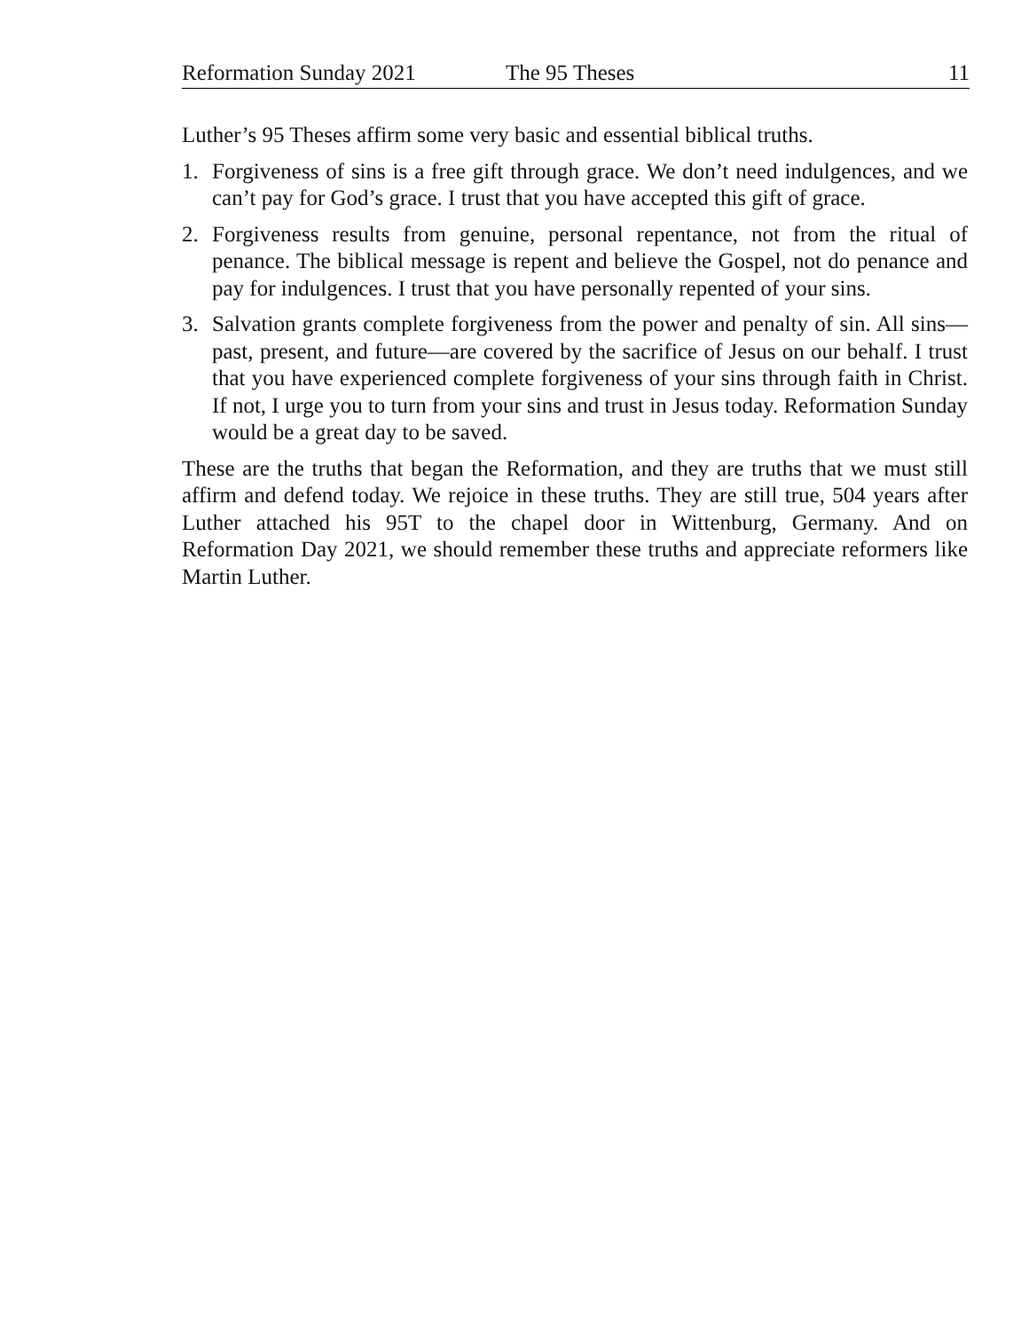Reformation Sunday 2021 The 95 Theses 11
Luther’s 95 Theses affirm some very basic and essential biblical truths.
1. Forgiveness of sins is a free gift through grace. We don’t need indulgences, and we can’t pay for God’s grace. I trust that you have accepted this gift of grace.
2. Forgiveness results from genuine, personal repentance, not from the ritual of penance. The biblical message is repent and believe the Gospel, not do penance and pay for indulgences. I trust that you have personally repented of your sins.
3. Salvation grants complete forgiveness from the power and penalty of sin. All sins—past, present, and future—are covered by the sacrifice of Jesus on our behalf. I trust that you have experienced complete forgiveness of your sins through faith in Christ. If not, I urge you to turn from your sins and trust in Jesus today. Reformation Sunday would be a great day to be saved.
These are the truths that began the Reformation, and they are truths that we must still affirm and defend today. We rejoice in these truths. They are still true, 504 years after Luther attached his 95T to the chapel door in Wittenburg, Germany. And on Reformation Day 2021, we should remember these truths and appreciate reformers like Martin Luther.